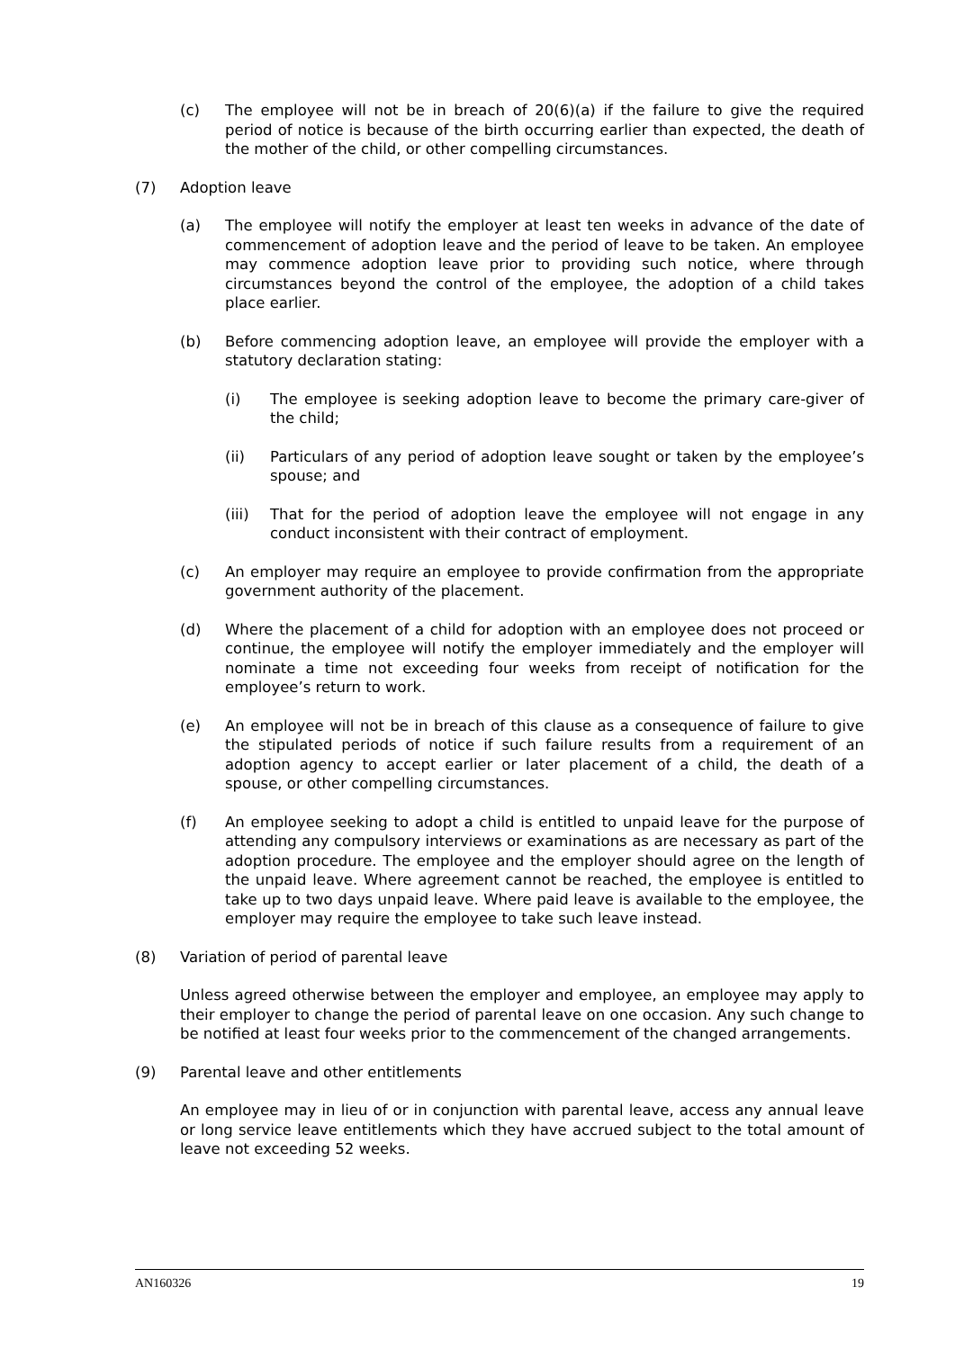(c) The employee will not be in breach of 20(6)(a) if the failure to give the required period of notice is because of the birth occurring earlier than expected, the death of the mother of the child, or other compelling circumstances.
(7) Adoption leave
(a) The employee will notify the employer at least ten weeks in advance of the date of commencement of adoption leave and the period of leave to be taken. An employee may commence adoption leave prior to providing such notice, where through circumstances beyond the control of the employee, the adoption of a child takes place earlier.
(b) Before commencing adoption leave, an employee will provide the employer with a statutory declaration stating:
(i) The employee is seeking adoption leave to become the primary care-giver of the child;
(ii) Particulars of any period of adoption leave sought or taken by the employee’s spouse; and
(iii) That for the period of adoption leave the employee will not engage in any conduct inconsistent with their contract of employment.
(c) An employer may require an employee to provide confirmation from the appropriate government authority of the placement.
(d) Where the placement of a child for adoption with an employee does not proceed or continue, the employee will notify the employer immediately and the employer will nominate a time not exceeding four weeks from receipt of notification for the employee’s return to work.
(e) An employee will not be in breach of this clause as a consequence of failure to give the stipulated periods of notice if such failure results from a requirement of an adoption agency to accept earlier or later placement of a child, the death of a spouse, or other compelling circumstances.
(f) An employee seeking to adopt a child is entitled to unpaid leave for the purpose of attending any compulsory interviews or examinations as are necessary as part of the adoption procedure. The employee and the employer should agree on the length of the unpaid leave. Where agreement cannot be reached, the employee is entitled to take up to two days unpaid leave. Where paid leave is available to the employee, the employer may require the employee to take such leave instead.
(8) Variation of period of parental leave
Unless agreed otherwise between the employer and employee, an employee may apply to their employer to change the period of parental leave on one occasion. Any such change to be notified at least four weeks prior to the commencement of the changed arrangements.
(9) Parental leave and other entitlements
An employee may in lieu of or in conjunction with parental leave, access any annual leave or long service leave entitlements which they have accrued subject to the total amount of leave not exceeding 52 weeks.
AN160326 19